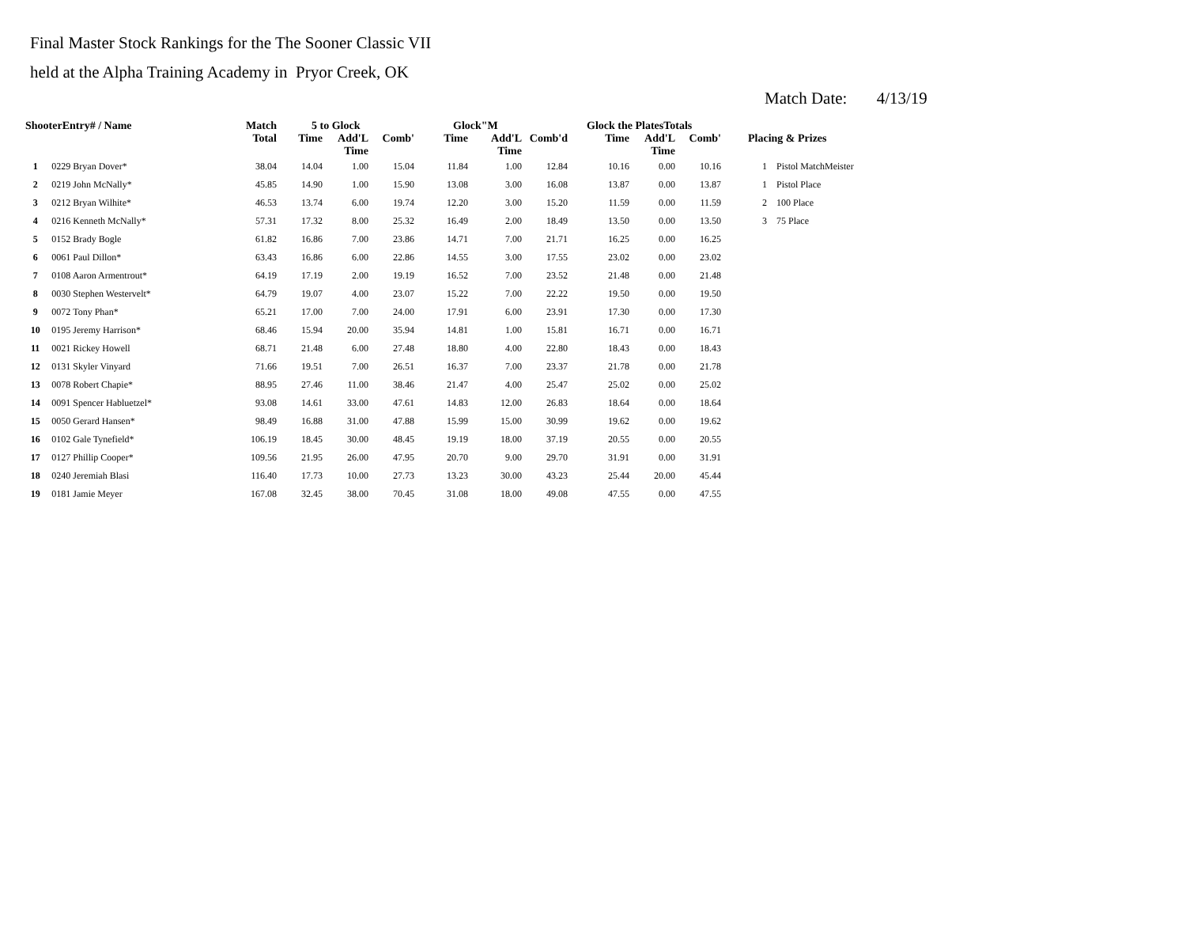Final Master Stock Rankings for the The Sooner Classic VII
held at the Alpha Training Academy in Pryor Creek, OK
Match Date: 4/13/19
| ShooterEntry# / Name | | Match Total | 5 to Glock | | | Glock"M | | | Glock the PlatesTotals | | | Placing & Prizes |
| --- | --- | --- | --- | --- | --- | --- | --- | --- | --- | --- | --- | --- |
| | | | Time | Add'L Time | Comb' | Time | Add'L Time | Comb'd | Time | Add'L Time | Comb' | |
| 1 | 0229 Bryan Dover* | 38.04 | 14.04 | 1.00 | 15.04 | 11.84 | 1.00 | 12.84 | 10.16 | 0.00 | 10.16 | 1 Pistol MatchMeister |
| 2 | 0219 John McNally* | 45.85 | 14.90 | 1.00 | 15.90 | 13.08 | 3.00 | 16.08 | 13.87 | 0.00 | 13.87 | 1 Pistol Place |
| 3 | 0212 Bryan Wilhite* | 46.53 | 13.74 | 6.00 | 19.74 | 12.20 | 3.00 | 15.20 | 11.59 | 0.00 | 11.59 | 2 100 Place |
| 4 | 0216 Kenneth McNally* | 57.31 | 17.32 | 8.00 | 25.32 | 16.49 | 2.00 | 18.49 | 13.50 | 0.00 | 13.50 | 3 75 Place |
| 5 | 0152 Brady Bogle | 61.82 | 16.86 | 7.00 | 23.86 | 14.71 | 7.00 | 21.71 | 16.25 | 0.00 | 16.25 | |
| 6 | 0061 Paul Dillon* | 63.43 | 16.86 | 6.00 | 22.86 | 14.55 | 3.00 | 17.55 | 23.02 | 0.00 | 23.02 | |
| 7 | 0108 Aaron Armentrout* | 64.19 | 17.19 | 2.00 | 19.19 | 16.52 | 7.00 | 23.52 | 21.48 | 0.00 | 21.48 | |
| 8 | 0030 Stephen Westervelt* | 64.79 | 19.07 | 4.00 | 23.07 | 15.22 | 7.00 | 22.22 | 19.50 | 0.00 | 19.50 | |
| 9 | 0072 Tony Phan* | 65.21 | 17.00 | 7.00 | 24.00 | 17.91 | 6.00 | 23.91 | 17.30 | 0.00 | 17.30 | |
| 10 | 0195 Jeremy Harrison* | 68.46 | 15.94 | 20.00 | 35.94 | 14.81 | 1.00 | 15.81 | 16.71 | 0.00 | 16.71 | |
| 11 | 0021 Rickey Howell | 68.71 | 21.48 | 6.00 | 27.48 | 18.80 | 4.00 | 22.80 | 18.43 | 0.00 | 18.43 | |
| 12 | 0131 Skyler Vinyard | 71.66 | 19.51 | 7.00 | 26.51 | 16.37 | 7.00 | 23.37 | 21.78 | 0.00 | 21.78 | |
| 13 | 0078 Robert Chapie* | 88.95 | 27.46 | 11.00 | 38.46 | 21.47 | 4.00 | 25.47 | 25.02 | 0.00 | 25.02 | |
| 14 | 0091 Spencer Habluetzel* | 93.08 | 14.61 | 33.00 | 47.61 | 14.83 | 12.00 | 26.83 | 18.64 | 0.00 | 18.64 | |
| 15 | 0050 Gerard Hansen* | 98.49 | 16.88 | 31.00 | 47.88 | 15.99 | 15.00 | 30.99 | 19.62 | 0.00 | 19.62 | |
| 16 | 0102 Gale Tynefield* | 106.19 | 18.45 | 30.00 | 48.45 | 19.19 | 18.00 | 37.19 | 20.55 | 0.00 | 20.55 | |
| 17 | 0127 Phillip Cooper* | 109.56 | 21.95 | 26.00 | 47.95 | 20.70 | 9.00 | 29.70 | 31.91 | 0.00 | 31.91 | |
| 18 | 0240 Jeremiah Blasi | 116.40 | 17.73 | 10.00 | 27.73 | 13.23 | 30.00 | 43.23 | 25.44 | 20.00 | 45.44 | |
| 19 | 0181 Jamie Meyer | 167.08 | 32.45 | 38.00 | 70.45 | 31.08 | 18.00 | 49.08 | 47.55 | 0.00 | 47.55 | |